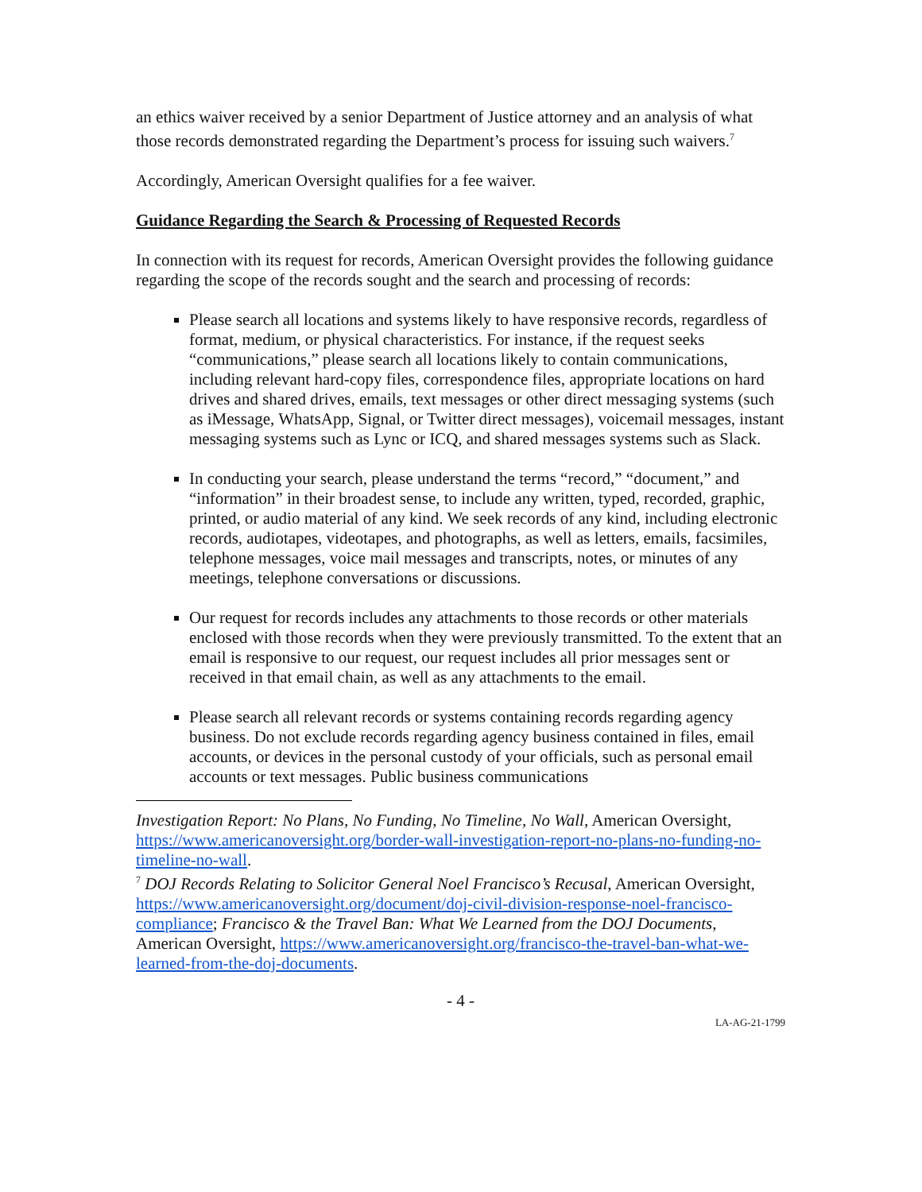an ethics waiver received by a senior Department of Justice attorney and an analysis of what those records demonstrated regarding the Department’s process for issuing such waivers.<sup>7</sup>
Accordingly, American Oversight qualifies for a fee waiver.
Guidance Regarding the Search & Processing of Requested Records
In connection with its request for records, American Oversight provides the following guidance regarding the scope of the records sought and the search and processing of records:
Please search all locations and systems likely to have responsive records, regardless of format, medium, or physical characteristics. For instance, if the request seeks “communications,” please search all locations likely to contain communications, including relevant hard-copy files, correspondence files, appropriate locations on hard drives and shared drives, emails, text messages or other direct messaging systems (such as iMessage, WhatsApp, Signal, or Twitter direct messages), voicemail messages, instant messaging systems such as Lync or ICQ, and shared messages systems such as Slack.
In conducting your search, please understand the terms “record,” “document,” and “information” in their broadest sense, to include any written, typed, recorded, graphic, printed, or audio material of any kind. We seek records of any kind, including electronic records, audiotapes, videotapes, and photographs, as well as letters, emails, facsimiles, telephone messages, voice mail messages and transcripts, notes, or minutes of any meetings, telephone conversations or discussions.
Our request for records includes any attachments to those records or other materials enclosed with those records when they were previously transmitted. To the extent that an email is responsive to our request, our request includes all prior messages sent or received in that email chain, as well as any attachments to the email.
Please search all relevant records or systems containing records regarding agency business. Do not exclude records regarding agency business contained in files, email accounts, or devices in the personal custody of your officials, such as personal email accounts or text messages. Public business communications
Investigation Report: No Plans, No Funding, No Timeline, No Wall, American Oversight, https://www.americanoversight.org/border-wall-investigation-report-no-plans-no-funding-no-timeline-no-wall.
<sup>7</sup> DOJ Records Relating to Solicitor General Noel Francisco’s Recusal, American Oversight, https://www.americanoversight.org/document/doj-civil-division-response-noel-francisco-compliance; Francisco & the Travel Ban: What We Learned from the DOJ Documents, American Oversight, https://www.americanoversight.org/francisco-the-travel-ban-what-we-learned-from-the-doj-documents.
- 4 -
LA-AG-21-1799